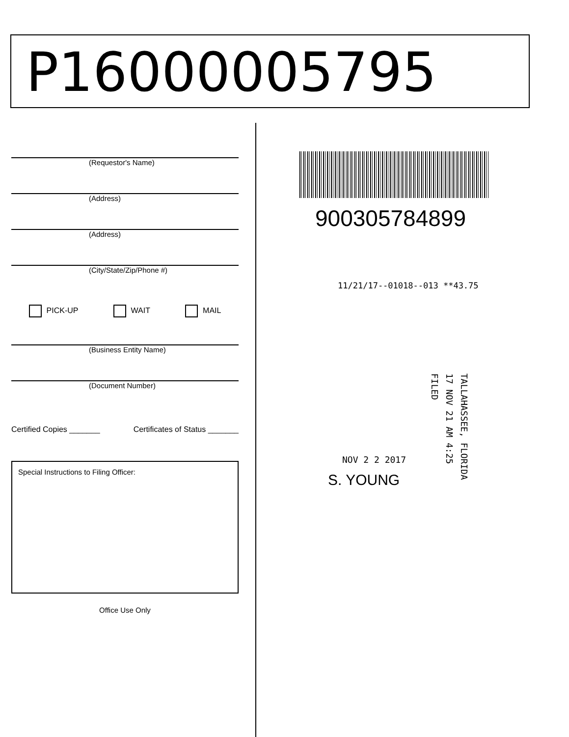P16000005795
(Requestor's Name)
(Address)
(Address)
(City/State/Zip/Phone #)
PICK-UP WAIT MAIL
(Business Entity Name)
(Document Number)
Certified Copies _______ Certificates of Status _______
Special Instructions to Filing Officer:
Office Use Only
900305784899
11/21/17--01018--013 **43.75
TALLAHASSEE, FLORIDA
17 NOV 21 AM 4:25
FILED
NOV 2 2 2017
S. YOUNG